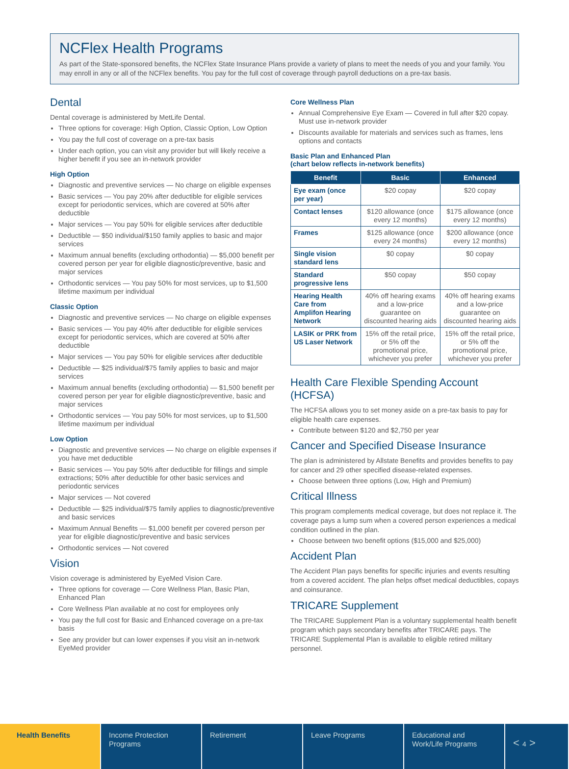NCFlex Health Programs
As part of the State-sponsored benefits, the NCFlex State Insurance Plans provide a variety of plans to meet the needs of you and your family. You may enroll in any or all of the NCFlex benefits. You pay for the full cost of coverage through payroll deductions on a pre-tax basis.
Dental
Dental coverage is administered by MetLife Dental.
Three options for coverage: High Option, Classic Option, Low Option
You pay the full cost of coverage on a pre-tax basis
Under each option, you can visit any provider but will likely receive a higher benefit if you see an in-network provider
High Option
Diagnostic and preventive services — No charge on eligible expenses
Basic services — You pay 20% after deductible for eligible services except for periodontic services, which are covered at 50% after deductible
Major services — You pay 50% for eligible services after deductible
Deductible — $50 individual/$150 family applies to basic and major services
Maximum annual benefits (excluding orthodontia) — $5,000 benefit per covered person per year for eligible diagnostic/preventive, basic and major services
Orthodontic services — You pay 50% for most services, up to $1,500 lifetime maximum per individual
Classic Option
Diagnostic and preventive services — No charge on eligible expenses
Basic services — You pay 40% after deductible for eligible services except for periodontic services, which are covered at 50% after deductible
Major services — You pay 50% for eligible services after deductible
Deductible — $25 individual/$75 family applies to basic and major services
Maximum annual benefits (excluding orthodontia) — $1,500 benefit per covered person per year for eligible diagnostic/preventive, basic and major services
Orthodontic services — You pay 50% for most services, up to $1,500 lifetime maximum per individual
Low Option
Diagnostic and preventive services — No charge on eligible expenses if you have met deductible
Basic services — You pay 50% after deductible for fillings and simple extractions; 50% after deductible for other basic services and periodontic services
Major services — Not covered
Deductible — $25 individual/$75 family applies to diagnostic/preventive and basic services
Maximum Annual Benefits — $1,000 benefit per covered person per year for eligible diagnostic/preventive and basic services
Orthodontic services — Not covered
Vision
Vision coverage is administered by EyeMed Vision Care.
Three options for coverage — Core Wellness Plan, Basic Plan, Enhanced Plan
Core Wellness Plan available at no cost for employees only
You pay the full cost for Basic and Enhanced coverage on a pre-tax basis
See any provider but can lower expenses if you visit an in-network EyeMed provider
Core Wellness Plan
Annual Comprehensive Eye Exam — Covered in full after $20 copay. Must use in-network provider
Discounts available for materials and services such as frames, lens options and contacts
Basic Plan and Enhanced Plan
(chart below reflects in-network benefits)
| Benefit | Basic | Enhanced |
| --- | --- | --- |
| Eye exam (once per year) | $20 copay | $20 copay |
| Contact lenses | $120 allowance (once every 12 months) | $175 allowance (once every 12 months) |
| Frames | $125 allowance (once every 24 months) | $200 allowance (once every 12 months) |
| Single vision standard lens | $0 copay | $0 copay |
| Standard progressive lens | $50 copay | $50 copay |
| Hearing Health Care from Amplifon Hearing Network | 40% off hearing exams and a low-price guarantee on discounted hearing aids | 40% off hearing exams and a low-price guarantee on discounted hearing aids |
| LASIK or PRK from US Laser Network | 15% off the retail price, or 5% off the promotional price, whichever you prefer | 15% off the retail price, or 5% off the promotional price, whichever you prefer |
Health Care Flexible Spending Account (HCFSA)
The HCFSA allows you to set money aside on a pre-tax basis to pay for eligible health care expenses.
Contribute between $120 and $2,750 per year
Cancer and Specified Disease Insurance
The plan is administered by Allstate Benefits and provides benefits to pay for cancer and 29 other specified disease-related expenses.
Choose between three options (Low, High and Premium)
Critical Illness
This program complements medical coverage, but does not replace it. The coverage pays a lump sum when a covered person experiences a medical condition outlined in the plan.
Choose between two benefit options ($15,000 and $25,000)
Accident Plan
The Accident Plan pays benefits for specific injuries and events resulting from a covered accident. The plan helps offset medical deductibles, copays and coinsurance.
TRICARE Supplement
The TRICARE Supplement Plan is a voluntary supplemental health benefit program which pays secondary benefits after TRICARE pays. The TRICARE Supplemental Plan is available to eligible retired military personnel.
Health Benefits Income Protection Programs
Retirement Leave Programs Educational and Work/Life Programs
< 4 >